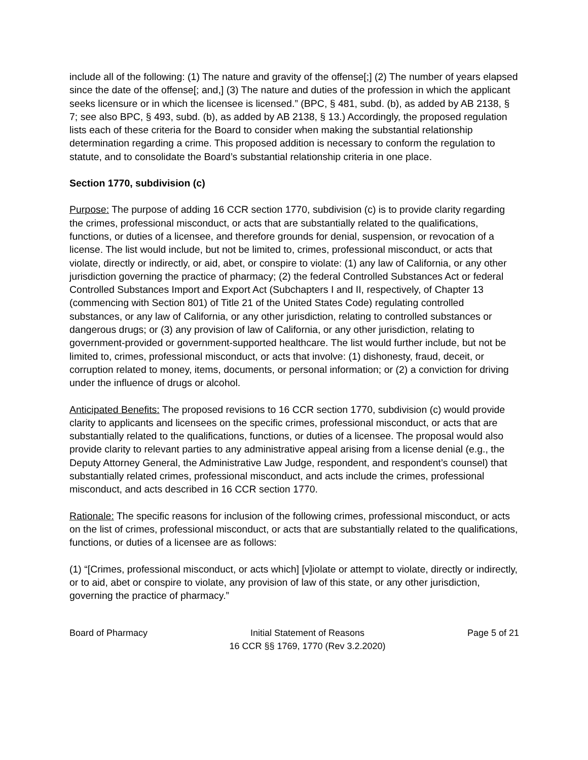include all of the following: (1) The nature and gravity of the offense[;] (2) The number of years elapsed since the date of the offense[; and,] (3) The nature and duties of the profession in which the applicant seeks licensure or in which the licensee is licensed.” (BPC, § 481, subd. (b), as added by AB 2138, § 7; see also BPC, § 493, subd. (b), as added by AB 2138, § 13.) Accordingly, the proposed regulation lists each of these criteria for the Board to consider when making the substantial relationship determination regarding a crime. This proposed addition is necessary to conform the regulation to statute, and to consolidate the Board’s substantial relationship criteria in one place.
Section 1770, subdivision (c)
Purpose: The purpose of adding 16 CCR section 1770, subdivision (c) is to provide clarity regarding the crimes, professional misconduct, or acts that are substantially related to the qualifications, functions, or duties of a licensee, and therefore grounds for denial, suspension, or revocation of a license. The list would include, but not be limited to, crimes, professional misconduct, or acts that violate, directly or indirectly, or aid, abet, or conspire to violate: (1) any law of California, or any other jurisdiction governing the practice of pharmacy; (2) the federal Controlled Substances Act or federal Controlled Substances Import and Export Act (Subchapters I and II, respectively, of Chapter 13 (commencing with Section 801) of Title 21 of the United States Code) regulating controlled substances, or any law of California, or any other jurisdiction, relating to controlled substances or dangerous drugs; or (3) any provision of law of California, or any other jurisdiction, relating to government-provided or government-supported healthcare. The list would further include, but not be limited to, crimes, professional misconduct, or acts that involve: (1) dishonesty, fraud, deceit, or corruption related to money, items, documents, or personal information; or (2) a conviction for driving under the influence of drugs or alcohol.
Anticipated Benefits: The proposed revisions to 16 CCR section 1770, subdivision (c) would provide clarity to applicants and licensees on the specific crimes, professional misconduct, or acts that are substantially related to the qualifications, functions, or duties of a licensee. The proposal would also provide clarity to relevant parties to any administrative appeal arising from a license denial (e.g., the Deputy Attorney General, the Administrative Law Judge, respondent, and respondent’s counsel) that substantially related crimes, professional misconduct, and acts include the crimes, professional misconduct, and acts described in 16 CCR section 1770.
Rationale: The specific reasons for inclusion of the following crimes, professional misconduct, or acts on the list of crimes, professional misconduct, or acts that are substantially related to the qualifications, functions, or duties of a licensee are as follows:
(1) “[Crimes, professional misconduct, or acts which] [v]iolate or attempt to violate, directly or indirectly, or to aid, abet or conspire to violate, any provision of law of this state, or any other jurisdiction, governing the practice of pharmacy.”
Board of Pharmacy Initial Statement of Reasons
16 CCR §§ 1769, 1770 (Rev 3.2.2020)
Page 5 of 21